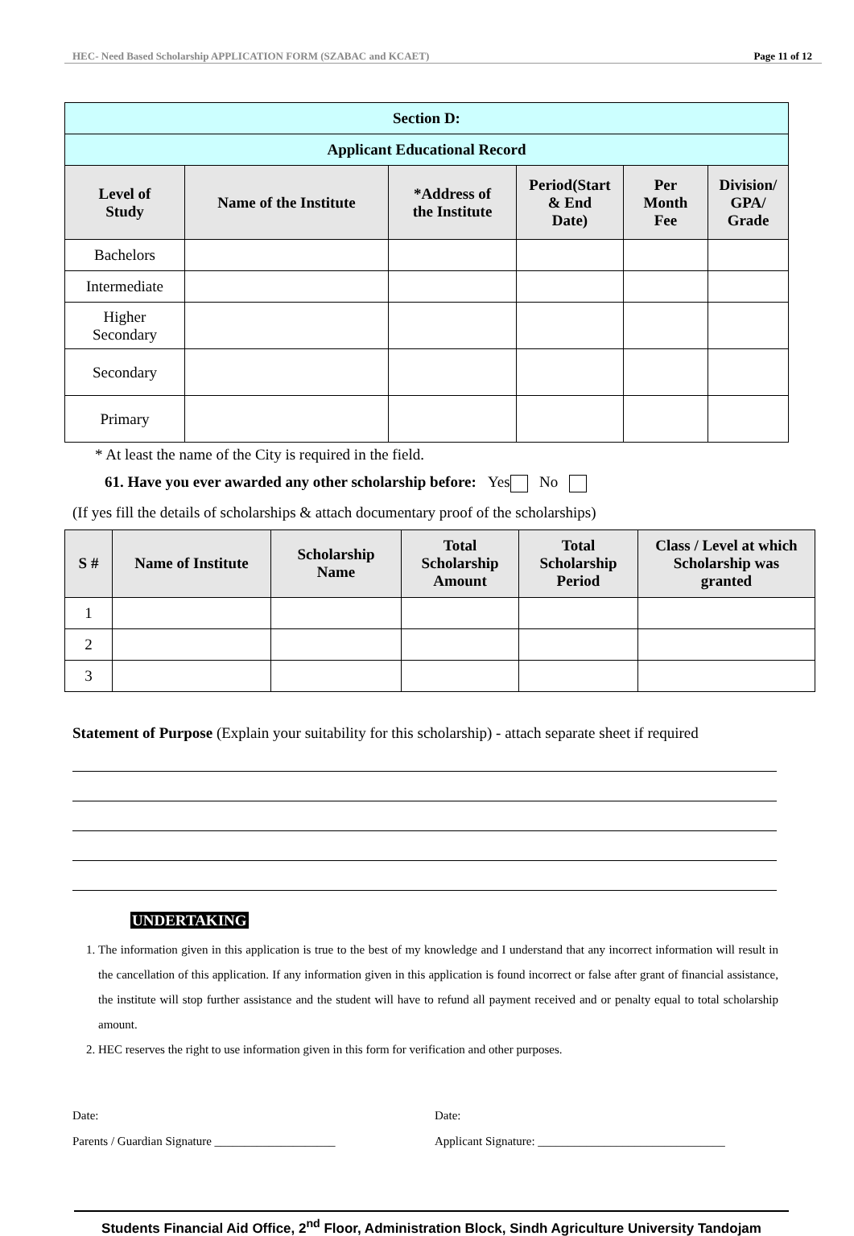HEC- Need Based Scholarship APPLICATION FORM (SZABAC and KCAET) Page 11 of 12
| Section D: | | | | | |
| Applicant Educational Record | | | | | |
| Level of Study | Name of the Institute | *Address of the Institute | Period(Start & End Date) | Per Month Fee | Division/ GPA/ Grade |
| Bachelors | | | | | |
| Intermediate | | | | | |
| Higher Secondary | | | | | |
| Secondary | | | | | |
| Primary | | | | | |
* At least the name of the City is required in the field.
61. Have you ever awarded any other scholarship before: Yes No
(If yes fill the details of scholarships & attach documentary proof of the scholarships)
| S # | Name of Institute | Scholarship Name | Total Scholarship Amount | Total Scholarship Period | Class / Level at which Scholarship was granted |
| --- | --- | --- | --- | --- | --- |
| 1 | | | | | |
| 2 | | | | | |
| 3 | | | | | |
Statement of Purpose (Explain your suitability for this scholarship) - attach separate sheet if required
UNDERTAKING
1. The information given in this application is true to the best of my knowledge and I understand that any incorrect information will result in the cancellation of this application. If any information given in this application is found incorrect or false after grant of financial assistance, the institute will stop further assistance and the student will have to refund all payment received and or penalty equal to total scholarship amount.
2. HEC reserves the right to use information given in this form for verification and other purposes.
Date:
Parents / Guardian Signature ____________________
Date:
Applicant Signature: _______________________________
Students Financial Aid Office, 2<sup>nd</sup> Floor, Administration Block, Sindh Agriculture University Tandojam